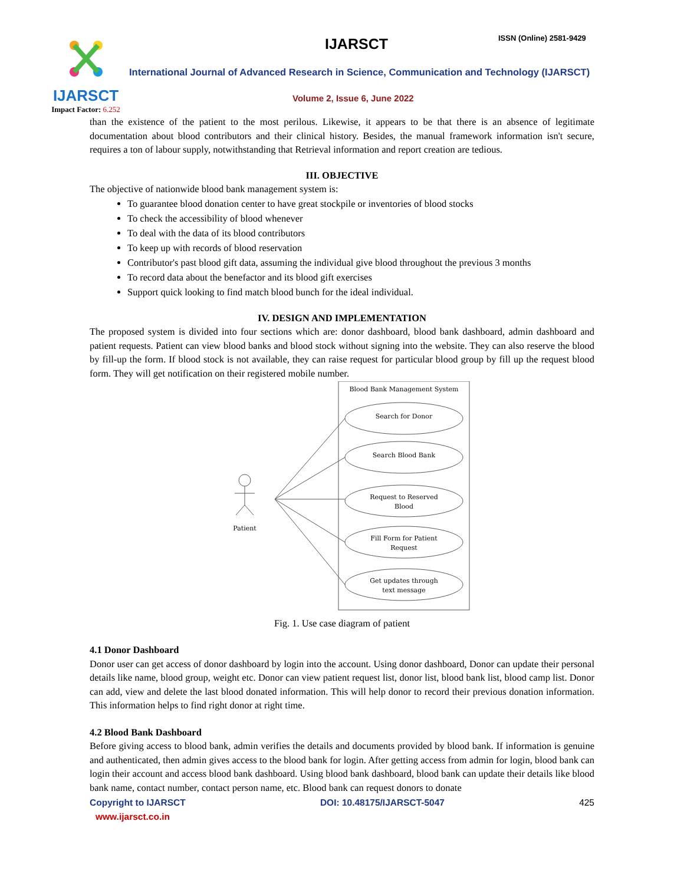IJARSCT ISSN (Online) 2581-9429
IJARSCT
Impact Factor: 6.252
International Journal of Advanced Research in Science, Communication and Technology (IJARSCT)
Volume 2, Issue 6, June 2022
than the existence of the patient to the most perilous. Likewise, it appears to be that there is an absence of legitimate documentation about blood contributors and their clinical history. Besides, the manual framework information isn't secure, requires a ton of labour supply, notwithstanding that Retrieval information and report creation are tedious.
III. OBJECTIVE
The objective of nationwide blood bank management system is:
To guarantee blood donation center to have great stockpile or inventories of blood stocks
To check the accessibility of blood whenever
To deal with the data of its blood contributors
To keep up with records of blood reservation
Contributor's past blood gift data, assuming the individual give blood throughout the previous 3 months
To record data about the benefactor and its blood gift exercises
Support quick looking to find match blood bunch for the ideal individual.
IV. DESIGN AND IMPLEMENTATION
The proposed system is divided into four sections which are: donor dashboard, blood bank dashboard, admin dashboard and patient requests. Patient can view blood banks and blood stock without signing into the website. They can also reserve the blood by fill-up the form. If blood stock is not available, they can raise request for particular blood group by fill up the request blood form. They will get notification on their registered mobile number.
Blood Bank Management System
Search for Donor
Search Blood Bank
Request to Reserved
Blood
Fill Form for Patient
Request
Get updates through
text message
Patient
Fig. 1. Use case diagram of patient
4.1 Donor Dashboard
Donor user can get access of donor dashboard by login into the account. Using donor dashboard, Donor can update their personal details like name, blood group, weight etc. Donor can view patient request list, donor list, blood bank list, blood camp list. Donor can add, view and delete the last blood donated information. This will help donor to record their previous donation information. This information helps to find right donor at right time.
4.2 Blood Bank Dashboard
Before giving access to blood bank, admin verifies the details and documents provided by blood bank. If information is genuine and authenticated, then admin gives access to the blood bank for login. After getting access from admin for login, blood bank can login their account and access blood bank dashboard. Using blood bank dashboard, blood bank can update their details like blood bank name, contact number, contact person name, etc. Blood bank can request donors to donate
Copyright to IJARSCT DOI: 10.48175/IJARSCT-5047 425
www.ijarsct.co.in